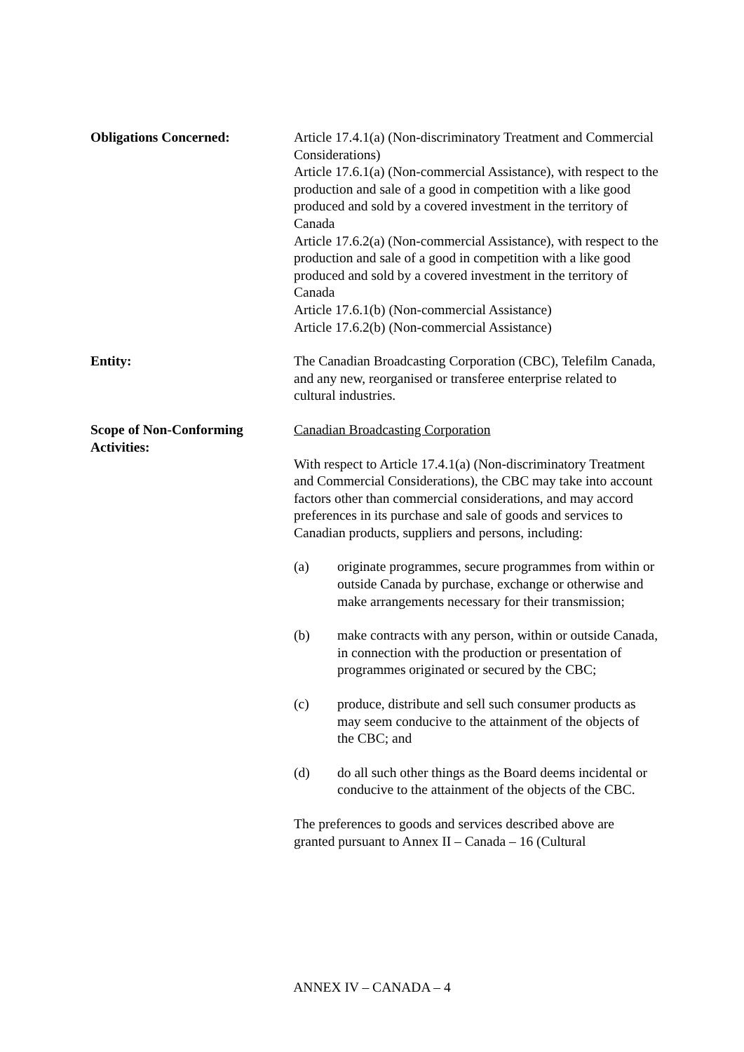Obligations Concerned: Article 17.4.1(a) (Non-discriminatory Treatment and Commercial Considerations)
Article 17.6.1(a) (Non-commercial Assistance), with respect to the production and sale of a good in competition with a like good produced and sold by a covered investment in the territory of Canada
Article 17.6.2(a) (Non-commercial Assistance), with respect to the production and sale of a good in competition with a like good produced and sold by a covered investment in the territory of Canada
Article 17.6.1(b) (Non-commercial Assistance)
Article 17.6.2(b) (Non-commercial Assistance)
Entity: The Canadian Broadcasting Corporation (CBC), Telefilm Canada, and any new, reorganised or transferee enterprise related to cultural industries.
Scope of Non-Conforming
Activities:
Canadian Broadcasting Corporation
With respect to Article 17.4.1(a) (Non-discriminatory Treatment and Commercial Considerations), the CBC may take into account factors other than commercial considerations, and may accord preferences in its purchase and sale of goods and services to Canadian products, suppliers and persons, including:
(a) originate programmes, secure programmes from within or outside Canada by purchase, exchange or otherwise and make arrangements necessary for their transmission;
(b) make contracts with any person, within or outside Canada, in connection with the production or presentation of programmes originated or secured by the CBC;
(c) produce, distribute and sell such consumer products as may seem conducive to the attainment of the objects of the CBC; and
(d) do all such other things as the Board deems incidental or conducive to the attainment of the objects of the CBC.
The preferences to goods and services described above are granted pursuant to Annex II – Canada – 16 (Cultural
ANNEX IV – CANADA – 4